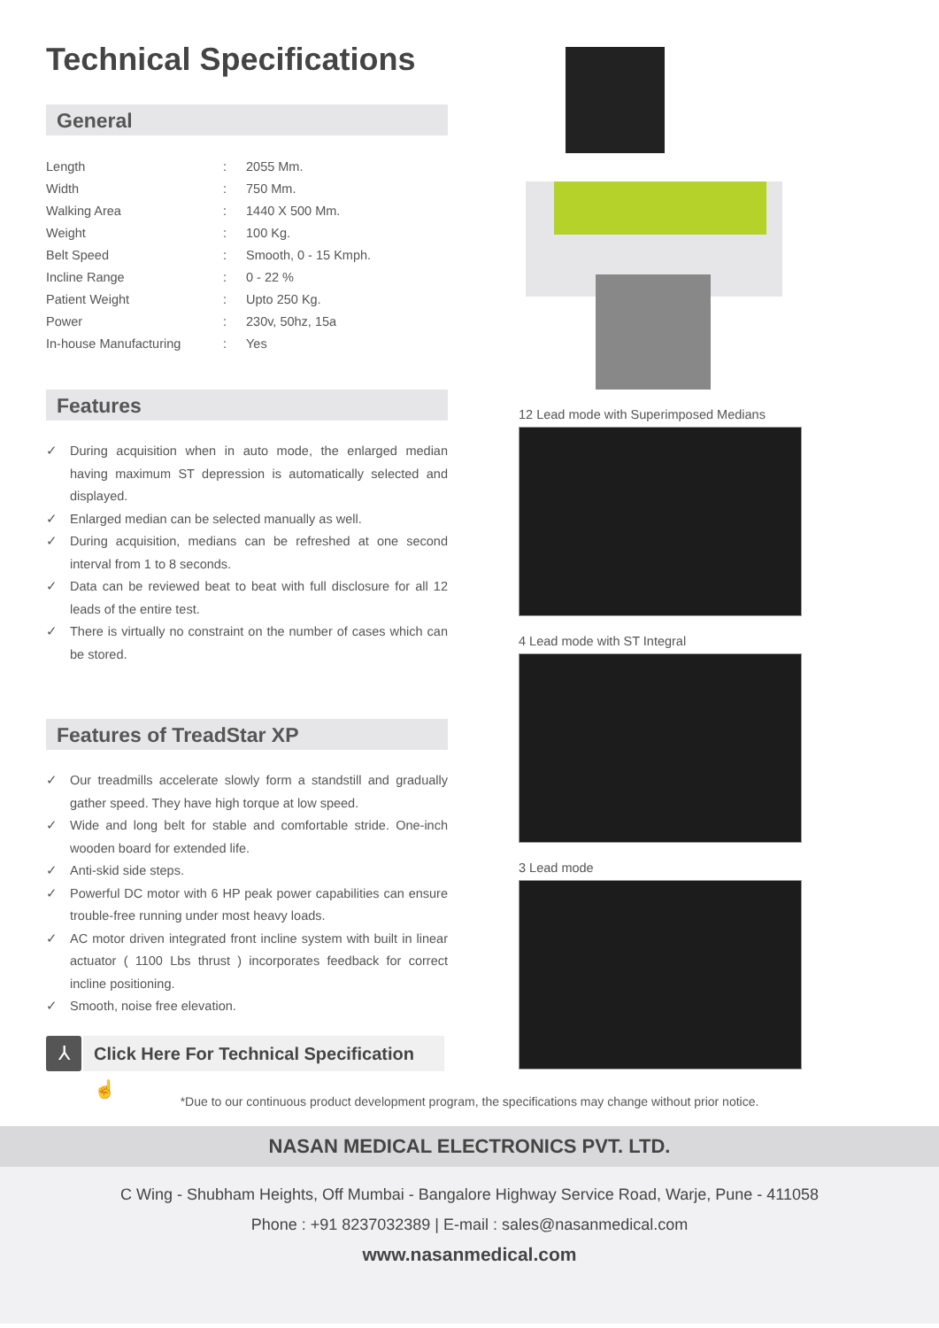Technical Specifications
General
| Length | : | 2055 Mm. |
| Width | : | 750 Mm. |
| Walking Area | : | 1440 X 500 Mm. |
| Weight | : | 100 Kg. |
| Belt Speed | : | Smooth, 0 - 15 Kmph. |
| Incline Range | : | 0 - 22 % |
| Patient Weight | : | Upto 250 Kg. |
| Power | : | 230v, 50hz, 15a |
| In-house Manufacturing | : | Yes |
Features
✓ During acquisition when in auto mode, the enlarged median having maximum ST depression is automatically selected and displayed.
✓ Enlarged median can be selected manually as well.
✓ During acquisition, medians can be refreshed at one second interval from 1 to 8 seconds.
✓ Data can be reviewed beat to beat with full disclosure for all 12 leads of the entire test.
✓ There is virtually no constraint on the number of cases which can be stored.
Features of TreadStar XP
✓ Our treadmills accelerate slowly form a standstill and gradually gather speed. They have high torque at low speed.
✓ Wide and long belt for stable and comfortable stride. One-inch wooden board for extended life.
✓ Anti-skid side steps.
✓ Powerful DC motor with 6 HP peak power capabilities can ensure trouble-free running under most heavy loads.
✓ AC motor driven integrated front incline system with built in linear actuator ( 1100 Lbs thrust ) incorporates feedback for correct incline positioning.
✓ Smooth, noise free elevation.
⅄
Click Here For Technical Specification ☝
12 Lead mode with Superimposed Medians
4 Lead mode with ST Integral
3 Lead mode
*Due to our continuous product development program, the specifications may change without prior notice.
NASAN MEDICAL ELECTRONICS PVT. LTD.
C Wing - Shubham Heights, Off Mumbai - Bangalore Highway Service Road, Warje, Pune - 411058
Phone : +91 8237032389 | E-mail : sales@nasanmedical.com
www.nasanmedical.com